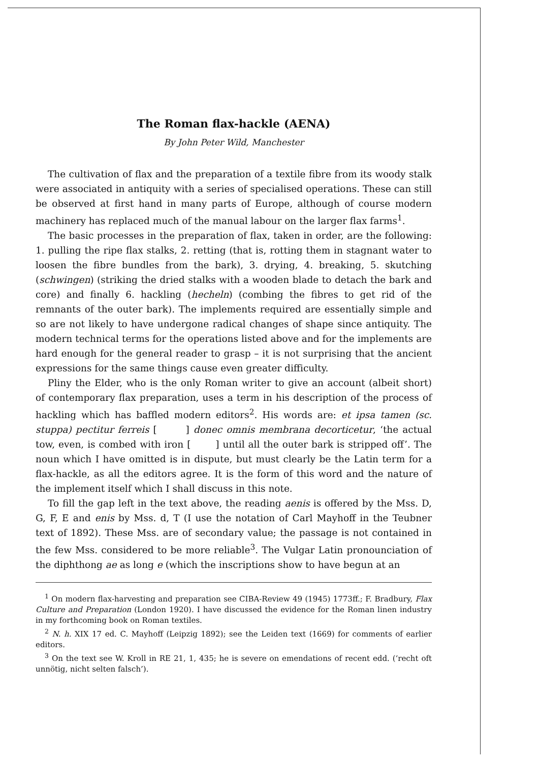The Roman flax-hackle (AENA)
By John Peter Wild, Manchester
The cultivation of flax and the preparation of a textile fibre from its woody stalk were associated in antiquity with a series of specialised operations. These can still be observed at first hand in many parts of Europe, although of course modern machinery has replaced much of the manual labour on the larger flax farms<sup>1</sup>.
The basic processes in the preparation of flax, taken in order, are the following: 1. pulling the ripe flax stalks, 2. retting (that is, rotting them in stagnant water to loosen the fibre bundles from the bark), 3. drying, 4. breaking, 5. skutching (schwingen) (striking the dried stalks with a wooden blade to detach the bark and core) and finally 6. hackling (hecheln) (combing the fibres to get rid of the remnants of the outer bark). The implements required are essentially simple and so are not likely to have undergone radical changes of shape since antiquity. The modern technical terms for the operations listed above and for the implements are hard enough for the general reader to grasp – it is not surprising that the ancient expressions for the same things cause even greater difficulty.
Pliny the Elder, who is the only Roman writer to give an account (albeit short) of contemporary flax preparation, uses a term in his description of the process of hackling which has baffled modern editors<sup>2</sup>. His words are: et ipsa tamen (sc. stuppa) pectitur ferreis [ ] donec omnis membrana decorticetur, ‘the actual tow, even, is combed with iron [ ] until all the outer bark is stripped off’. The noun which I have omitted is in dispute, but must clearly be the Latin term for a flax-hackle, as all the editors agree. It is the form of this word and the nature of the implement itself which I shall discuss in this note.
To fill the gap left in the text above, the reading aenis is offered by the Mss. D, G, F, E and enis by Mss. d, T (I use the notation of Carl Mayhoff in the Teubner text of 1892). These Mss. are of secondary value; the passage is not contained in the few Mss. considered to be more reliable<sup>3</sup>. The Vulgar Latin pronounciation of the diphthong ae as long e (which the inscriptions show to have begun at an
<sup>1</sup> On modern flax-harvesting and preparation see CIBA-Review 49 (1945) 1773ff.; F. Bradbury, Flax Culture and Preparation (London 1920). I have discussed the evidence for the Roman linen industry in my forthcoming book on Roman textiles.
<sup>2</sup> N. h. XIX 17 ed. C. Mayhoff (Leipzig 1892); see the Leiden text (1669) for comments of earlier editors.
<sup>3</sup> On the text see W. Kroll in RE 21, 1, 435; he is severe on emendations of recent edd. (‘recht oft unnötig, nicht selten falsch’).